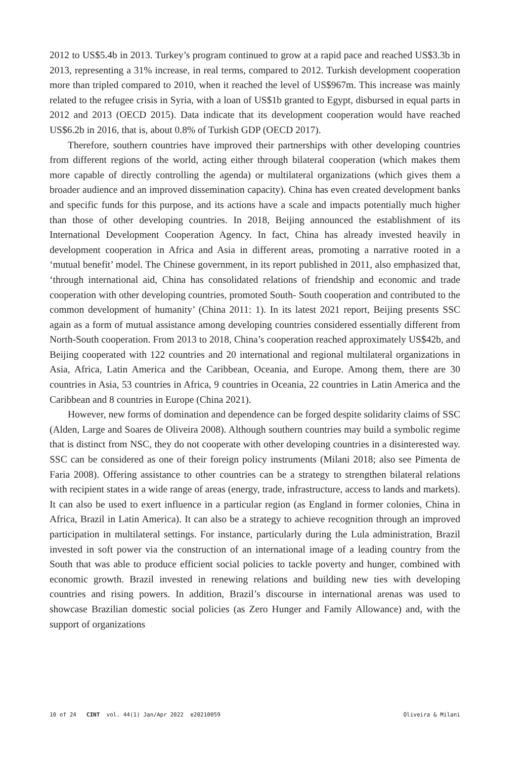2012 to US$5.4b in 2013. Turkey’s program continued to grow at a rapid pace and reached US$3.3b in 2013, representing a 31% increase, in real terms, compared to 2012. Turkish development cooperation more than tripled compared to 2010, when it reached the level of US$967m. This increase was mainly related to the refugee crisis in Syria, with a loan of US$1b granted to Egypt, disbursed in equal parts in 2012 and 2013 (OECD 2015). Data indicate that its development cooperation would have reached US$6.2b in 2016, that is, about 0.8% of Turkish GDP (OECD 2017).
Therefore, southern countries have improved their partnerships with other developing countries from different regions of the world, acting either through bilateral cooperation (which makes them more capable of directly controlling the agenda) or multilateral organizations (which gives them a broader audience and an improved dissemination capacity). China has even created development banks and specific funds for this purpose, and its actions have a scale and impacts potentially much higher than those of other developing countries. In 2018, Beijing announced the establishment of its International Development Cooperation Agency. In fact, China has already invested heavily in development cooperation in Africa and Asia in different areas, promoting a narrative rooted in a ‘mutual benefit’ model. The Chinese government, in its report published in 2011, also emphasized that, ‘through international aid, China has consolidated relations of friendship and economic and trade cooperation with other developing countries, promoted South- South cooperation and contributed to the common development of humanity’ (China 2011: 1). In its latest 2021 report, Beijing presents SSC again as a form of mutual assistance among developing countries considered essentially different from North-South cooperation. From 2013 to 2018, China’s cooperation reached approximately US$42b, and Beijing cooperated with 122 countries and 20 international and regional multilateral organizations in Asia, Africa, Latin America and the Caribbean, Oceania, and Europe. Among them, there are 30 countries in Asia, 53 countries in Africa, 9 countries in Oceania, 22 countries in Latin America and the Caribbean and 8 countries in Europe (China 2021).
However, new forms of domination and dependence can be forged despite solidarity claims of SSC (Alden, Large and Soares de Oliveira 2008). Although southern countries may build a symbolic regime that is distinct from NSC, they do not cooperate with other developing countries in a disinterested way. SSC can be considered as one of their foreign policy instruments (Milani 2018; also see Pimenta de Faria 2008). Offering assistance to other countries can be a strategy to strengthen bilateral relations with recipient states in a wide range of areas (energy, trade, infrastructure, access to lands and markets). It can also be used to exert influence in a particular region (as England in former colonies, China in Africa, Brazil in Latin America). It can also be a strategy to achieve recognition through an improved participation in multilateral settings. For instance, particularly during the Lula administration, Brazil invested in soft power via the construction of an international image of a leading country from the South that was able to produce efficient social policies to tackle poverty and hunger, combined with economic growth. Brazil invested in renewing relations and building new ties with developing countries and rising powers. In addition, Brazil’s discourse in international arenas was used to showcase Brazilian domestic social policies (as Zero Hunger and Family Allowance) and, with the support of organizations
10 of 24 CINT vol. 44(1) Jan/Apr 2022 e20210059 Oliveira & Milani